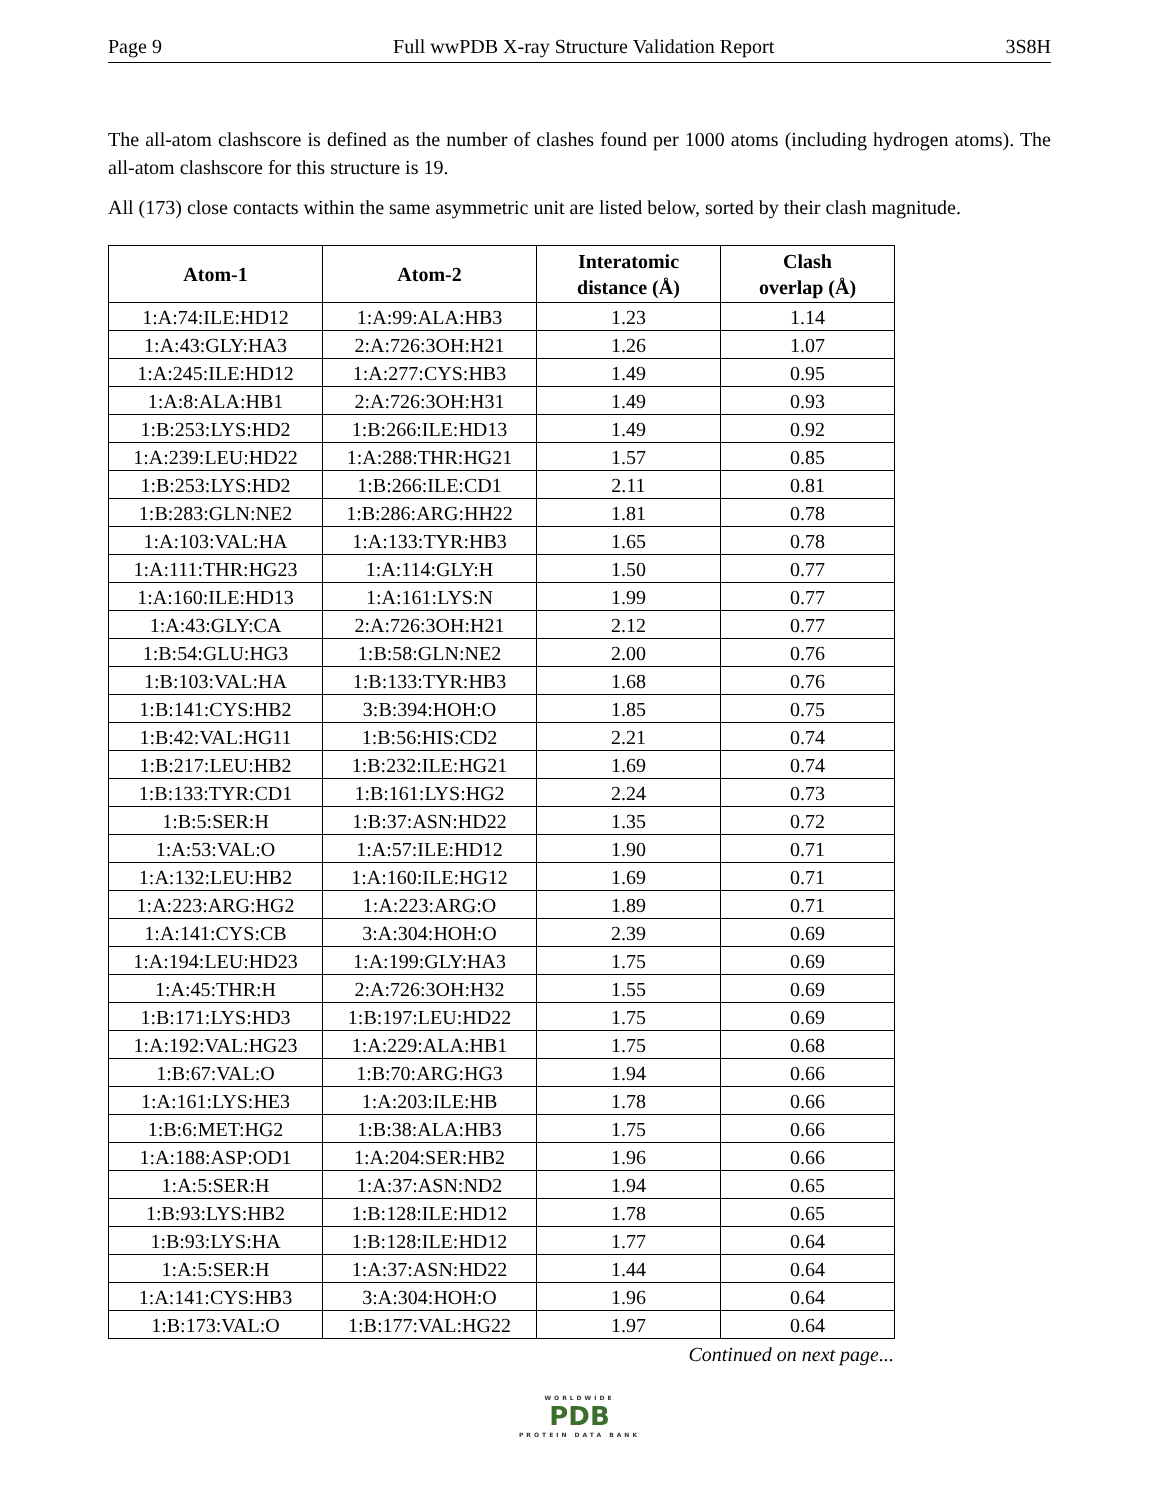Page 9 Full wwPDB X-ray Structure Validation Report 3S8H
The all-atom clashscore is defined as the number of clashes found per 1000 atoms (including hydrogen atoms). The all-atom clashscore for this structure is 19.
All (173) close contacts within the same asymmetric unit are listed below, sorted by their clash magnitude.
| Atom-1 | Atom-2 | Interatomic distance (Å) | Clash overlap (Å) |
| --- | --- | --- | --- |
| 1:A:74:ILE:HD12 | 1:A:99:ALA:HB3 | 1.23 | 1.14 |
| 1:A:43:GLY:HA3 | 2:A:726:3OH:H21 | 1.26 | 1.07 |
| 1:A:245:ILE:HD12 | 1:A:277:CYS:HB3 | 1.49 | 0.95 |
| 1:A:8:ALA:HB1 | 2:A:726:3OH:H31 | 1.49 | 0.93 |
| 1:B:253:LYS:HD2 | 1:B:266:ILE:HD13 | 1.49 | 0.92 |
| 1:A:239:LEU:HD22 | 1:A:288:THR:HG21 | 1.57 | 0.85 |
| 1:B:253:LYS:HD2 | 1:B:266:ILE:CD1 | 2.11 | 0.81 |
| 1:B:283:GLN:NE2 | 1:B:286:ARG:HH22 | 1.81 | 0.78 |
| 1:A:103:VAL:HA | 1:A:133:TYR:HB3 | 1.65 | 0.78 |
| 1:A:111:THR:HG23 | 1:A:114:GLY:H | 1.50 | 0.77 |
| 1:A:160:ILE:HD13 | 1:A:161:LYS:N | 1.99 | 0.77 |
| 1:A:43:GLY:CA | 2:A:726:3OH:H21 | 2.12 | 0.77 |
| 1:B:54:GLU:HG3 | 1:B:58:GLN:NE2 | 2.00 | 0.76 |
| 1:B:103:VAL:HA | 1:B:133:TYR:HB3 | 1.68 | 0.76 |
| 1:B:141:CYS:HB2 | 3:B:394:HOH:O | 1.85 | 0.75 |
| 1:B:42:VAL:HG11 | 1:B:56:HIS:CD2 | 2.21 | 0.74 |
| 1:B:217:LEU:HB2 | 1:B:232:ILE:HG21 | 1.69 | 0.74 |
| 1:B:133:TYR:CD1 | 1:B:161:LYS:HG2 | 2.24 | 0.73 |
| 1:B:5:SER:H | 1:B:37:ASN:HD22 | 1.35 | 0.72 |
| 1:A:53:VAL:O | 1:A:57:ILE:HD12 | 1.90 | 0.71 |
| 1:A:132:LEU:HB2 | 1:A:160:ILE:HG12 | 1.69 | 0.71 |
| 1:A:223:ARG:HG2 | 1:A:223:ARG:O | 1.89 | 0.71 |
| 1:A:141:CYS:CB | 3:A:304:HOH:O | 2.39 | 0.69 |
| 1:A:194:LEU:HD23 | 1:A:199:GLY:HA3 | 1.75 | 0.69 |
| 1:A:45:THR:H | 2:A:726:3OH:H32 | 1.55 | 0.69 |
| 1:B:171:LYS:HD3 | 1:B:197:LEU:HD22 | 1.75 | 0.69 |
| 1:A:192:VAL:HG23 | 1:A:229:ALA:HB1 | 1.75 | 0.68 |
| 1:B:67:VAL:O | 1:B:70:ARG:HG3 | 1.94 | 0.66 |
| 1:A:161:LYS:HE3 | 1:A:203:ILE:HB | 1.78 | 0.66 |
| 1:B:6:MET:HG2 | 1:B:38:ALA:HB3 | 1.75 | 0.66 |
| 1:A:188:ASP:OD1 | 1:A:204:SER:HB2 | 1.96 | 0.66 |
| 1:A:5:SER:H | 1:A:37:ASN:ND2 | 1.94 | 0.65 |
| 1:B:93:LYS:HB2 | 1:B:128:ILE:HD12 | 1.78 | 0.65 |
| 1:B:93:LYS:HA | 1:B:128:ILE:HD12 | 1.77 | 0.64 |
| 1:A:5:SER:H | 1:A:37:ASN:HD22 | 1.44 | 0.64 |
| 1:A:141:CYS:HB3 | 3:A:304:HOH:O | 1.96 | 0.64 |
| 1:B:173:VAL:O | 1:B:177:VAL:HG22 | 1.97 | 0.64 |
Continued on next page...
WORLDWIDE
PDB
PROTEIN DATA BANK